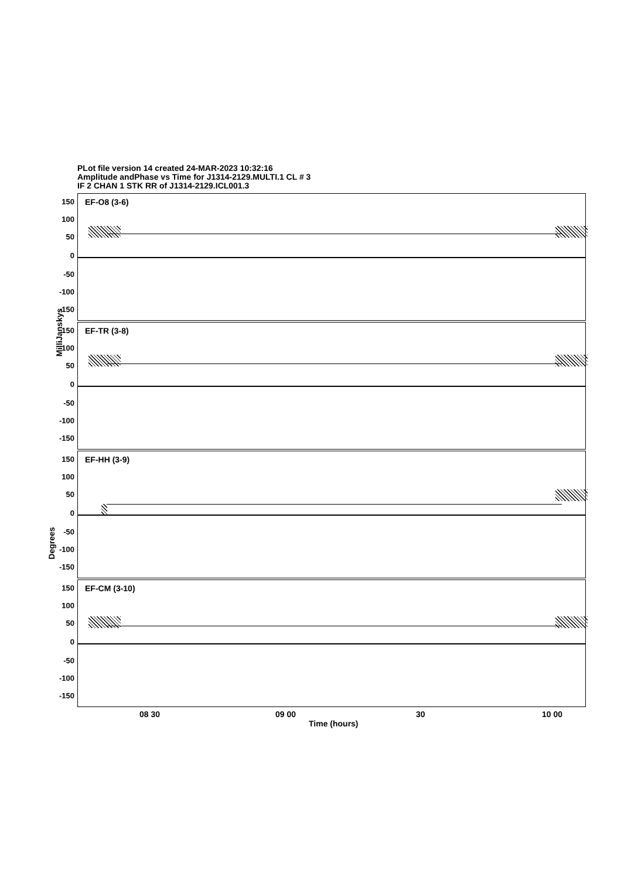PLot file version 14 created 24-MAR-2023 10:32:16
Amplitude andPhase vs Time for J1314-2129.MULTI.1 CL # 3
IF 2 CHAN 1 STK RR of J1314-2129.ICL001.3
MilliJanskys
Degrees
EF-O8 (3-6)
150
100
50
0
-50
-100
-150
EF-TR (3-8)
150
100
50
0
-50
-100
-150
EF-HH (3-9)
150
100
50
0
-50
-100
-150
EF-CM (3-10)
150
100
50
0
-50
-100
-150
08 30 09 00 30 10 00
Time (hours)